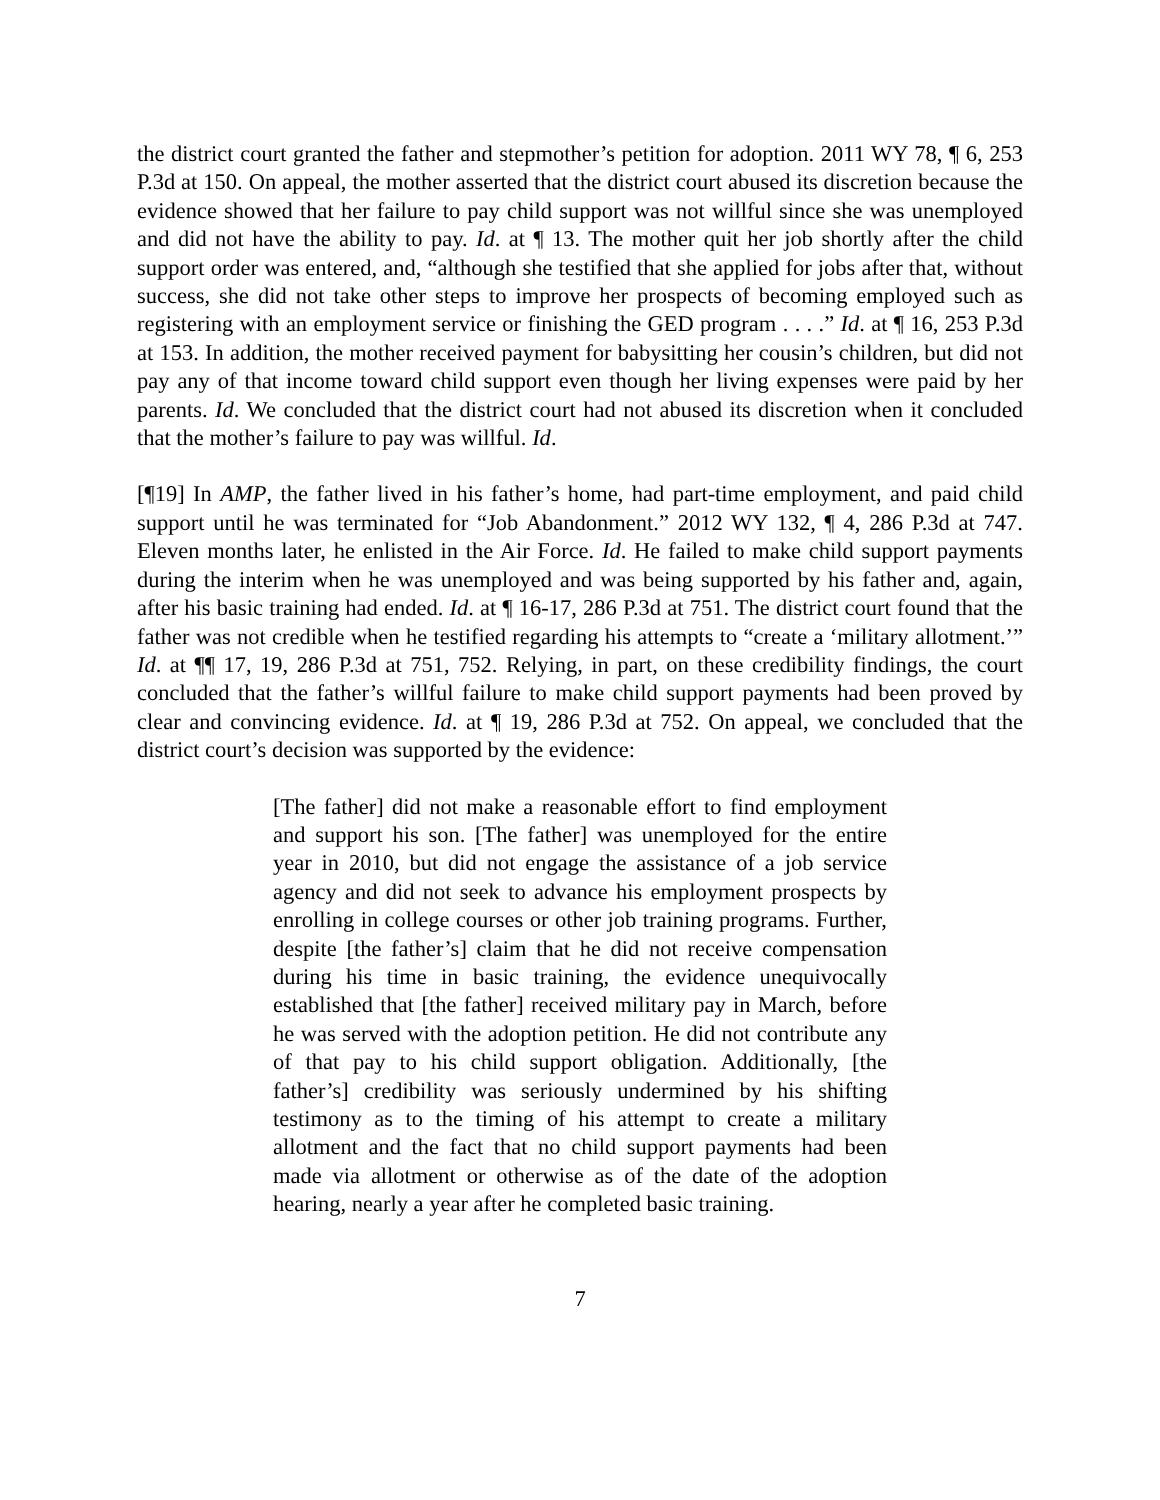the district court granted the father and stepmother’s petition for adoption. 2011 WY 78, ¶ 6, 253 P.3d at 150. On appeal, the mother asserted that the district court abused its discretion because the evidence showed that her failure to pay child support was not willful since she was unemployed and did not have the ability to pay. Id. at ¶ 13. The mother quit her job shortly after the child support order was entered, and, “although she testified that she applied for jobs after that, without success, she did not take other steps to improve her prospects of becoming employed such as registering with an employment service or finishing the GED program . . . .” Id. at ¶ 16, 253 P.3d at 153. In addition, the mother received payment for babysitting her cousin’s children, but did not pay any of that income toward child support even though her living expenses were paid by her parents. Id. We concluded that the district court had not abused its discretion when it concluded that the mother’s failure to pay was willful. Id.
[¶19] In AMP, the father lived in his father’s home, had part-time employment, and paid child support until he was terminated for “Job Abandonment.” 2012 WY 132, ¶ 4, 286 P.3d at 747. Eleven months later, he enlisted in the Air Force. Id. He failed to make child support payments during the interim when he was unemployed and was being supported by his father and, again, after his basic training had ended. Id. at ¶ 16-17, 286 P.3d at 751. The district court found that the father was not credible when he testified regarding his attempts to “create a ‘military allotment.’” Id. at ¶¶ 17, 19, 286 P.3d at 751, 752. Relying, in part, on these credibility findings, the court concluded that the father’s willful failure to make child support payments had been proved by clear and convincing evidence. Id. at ¶ 19, 286 P.3d at 752. On appeal, we concluded that the district court’s decision was supported by the evidence:
[The father] did not make a reasonable effort to find employment and support his son. [The father] was unemployed for the entire year in 2010, but did not engage the assistance of a job service agency and did not seek to advance his employment prospects by enrolling in college courses or other job training programs. Further, despite [the father’s] claim that he did not receive compensation during his time in basic training, the evidence unequivocally established that [the father] received military pay in March, before he was served with the adoption petition. He did not contribute any of that pay to his child support obligation. Additionally, [the father’s] credibility was seriously undermined by his shifting testimony as to the timing of his attempt to create a military allotment and the fact that no child support payments had been made via allotment or otherwise as of the date of the adoption hearing, nearly a year after he completed basic training.
7